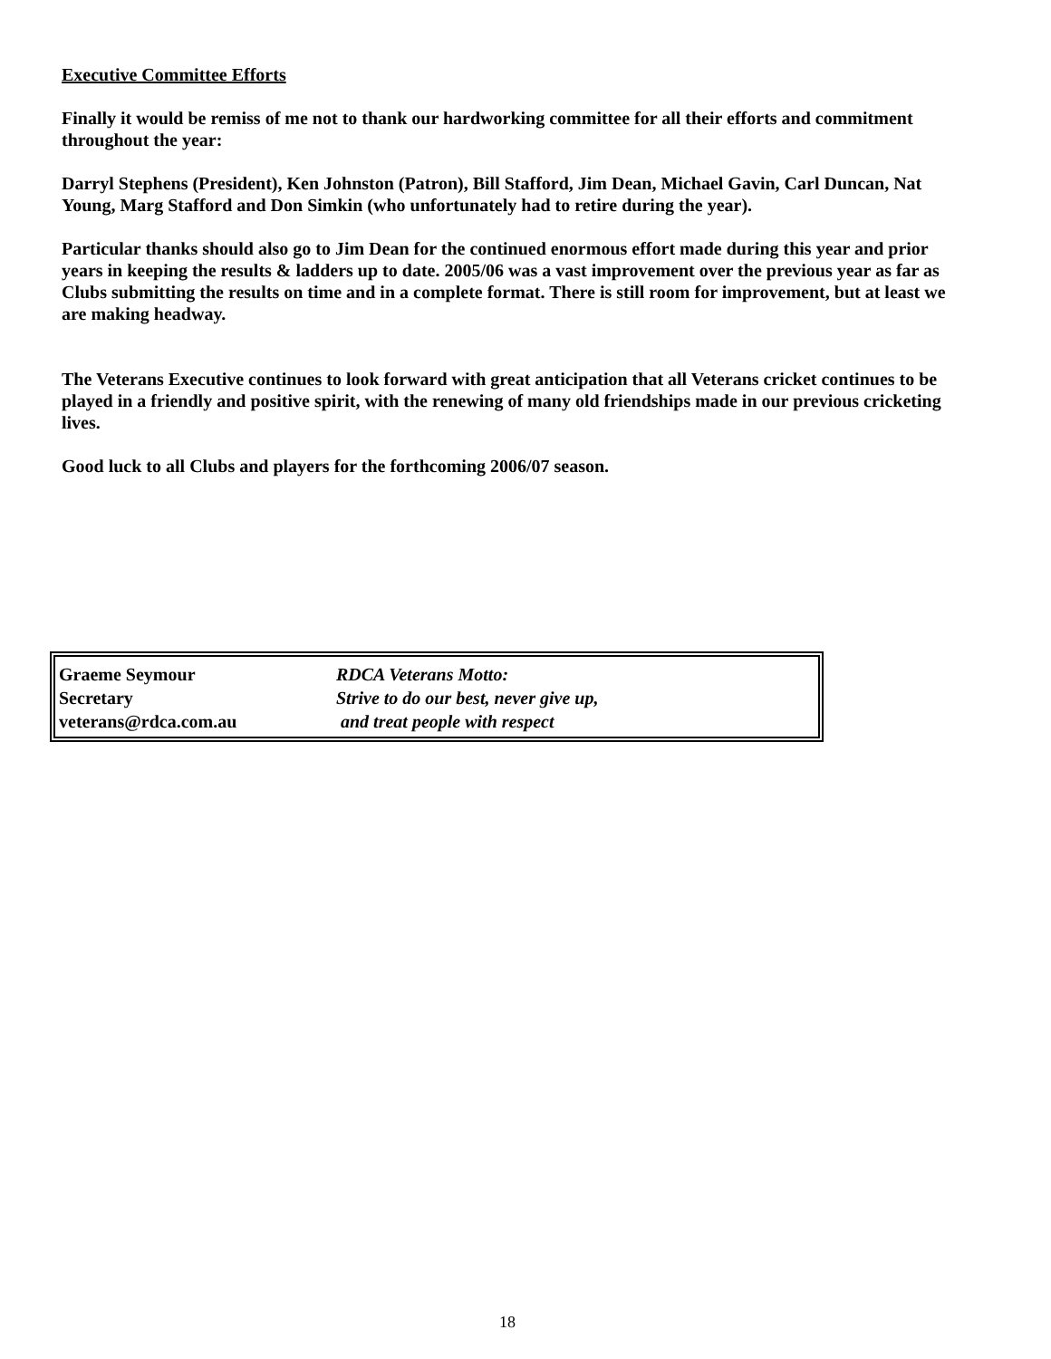Executive Committee Efforts
Finally it would be remiss of me not to thank our hardworking committee for all their efforts and commitment throughout the year:
Darryl Stephens (President), Ken Johnston (Patron), Bill Stafford, Jim Dean, Michael Gavin, Carl Duncan, Nat Young, Marg Stafford and Don Simkin (who unfortunately had to retire during the year).
Particular thanks should also go to Jim Dean for the continued enormous effort made during this year and prior years in keeping the results & ladders up to date. 2005/06 was a vast improvement over the previous year as far as Clubs submitting the results on time and in a complete format. There is still room for improvement, but at least we are making headway.
The Veterans Executive continues to look forward with great anticipation that all Veterans cricket continues to be played in a friendly and positive spirit, with the renewing of many old friendships made in our previous cricketing lives.
Good luck to all Clubs and players for the forthcoming 2006/07 season.
| Graeme Seymour | RDCA Veterans Motto: |
| Secretary | Strive to do our best, never give up, |
| veterans@rdca.com.au | and treat people with respect |
18